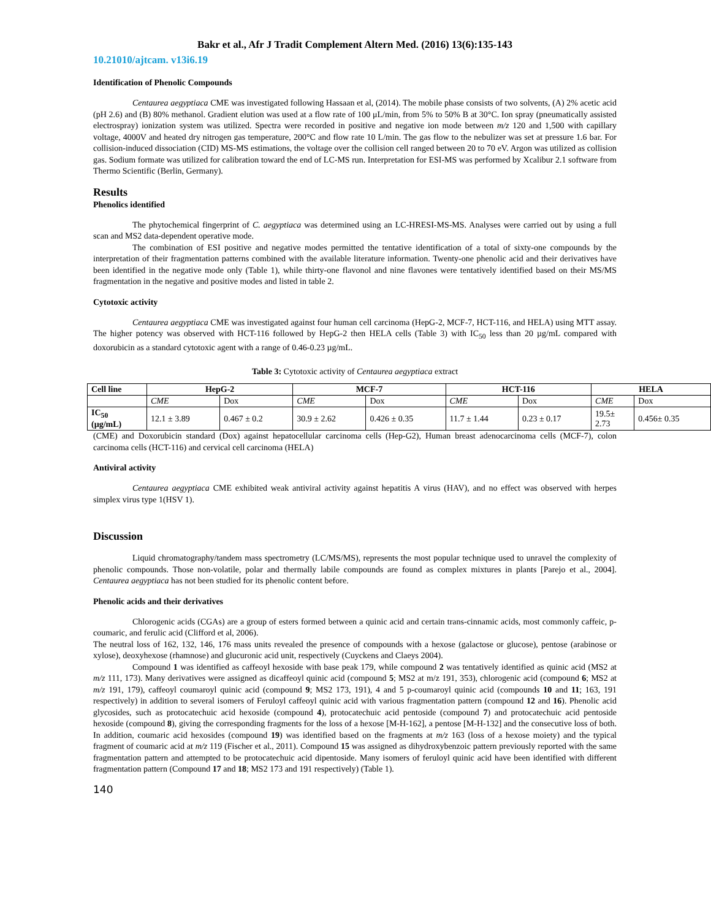Bakr et al., Afr J Tradit Complement Altern Med. (2016) 13(6):135-143
10.21010/ajtcam. v13i6.19
Identification of Phenolic Compounds
Centaurea aegyptiaca CME was investigated following Hassaan et al, (2014). The mobile phase consists of two solvents, (A) 2% acetic acid (pH 2.6) and (B) 80% methanol. Gradient elution was used at a flow rate of 100 μL/min, from 5% to 50% B at 30°C. Ion spray (pneumatically assisted electrospray) ionization system was utilized. Spectra were recorded in positive and negative ion mode between m/z 120 and 1,500 with capillary voltage, 4000V and heated dry nitrogen gas temperature, 200°C and flow rate 10 L/min. The gas flow to the nebulizer was set at pressure 1.6 bar. For collision-induced dissociation (CID) MS-MS estimations, the voltage over the collision cell ranged between 20 to 70 eV. Argon was utilized as collision gas. Sodium formate was utilized for calibration toward the end of LC-MS run. Interpretation for ESI-MS was performed by Xcalibur 2.1 software from Thermo Scientific (Berlin, Germany).
Results
Phenolics identified
The phytochemical fingerprint of C. aegyptiaca was determined using an LC-HRESI-MS-MS. Analyses were carried out by using a full scan and MS2 data-dependent operative mode.
The combination of ESI positive and negative modes permitted the tentative identification of a total of sixty-one compounds by the interpretation of their fragmentation patterns combined with the available literature information. Twenty-one phenolic acid and their derivatives have been identified in the negative mode only (Table 1), while thirty-one flavonol and nine flavones were tentatively identified based on their MS/MS fragmentation in the negative and positive modes and listed in table 2.
Cytotoxic activity
Centaurea aegyptiaca CME was investigated against four human cell carcinoma (HepG-2, MCF-7, HCT-116, and HELA) using MTT assay. The higher potency was observed with HCT-116 followed by HepG-2 then HELA cells (Table 3) with IC<sub>50</sub> less than 20 µg/mL compared with doxorubicin as a standard cytotoxic agent with a range of 0.46-0.23 µg/mL.
Table 3: Cytotoxic activity of Centaurea aegyptiaca extract
| Cell line | HepG-2 | | MCF-7 | | HCT-116 | | HELA | |
| --- | --- | --- | --- | --- | --- | --- | --- | --- |
| | CME | Dox | CME | Dox | CME | Dox | CME | Dox |
| IC<sub>50</sub> (µg/mL) | 12.1 ± 3.89 | 0.467 ± 0.2 | 30.9 ± 2.62 | 0.426 ± 0.35 | 11.7 ± 1.44 | 0.23 ± 0.17 | 19.5± 2.73 | 0.456± 0.35 |
(CME) and Doxorubicin standard (Dox) against hepatocellular carcinoma cells (Hep-G2), Human breast adenocarcinoma cells (MCF-7), colon carcinoma cells (HCT-116) and cervical cell carcinoma (HELA)
Antiviral activity
Centaurea aegyptiaca CME exhibited weak antiviral activity against hepatitis A virus (HAV), and no effect was observed with herpes simplex virus type 1(HSV 1).
Discussion
Liquid chromatography/tandem mass spectrometry (LC/MS/MS), represents the most popular technique used to unravel the complexity of phenolic compounds. Those non-volatile, polar and thermally labile compounds are found as complex mixtures in plants [Parejo et al., 2004]. Centaurea aegyptiaca has not been studied for its phenolic content before.
Phenolic acids and their derivatives
Chlorogenic acids (CGAs) are a group of esters formed between a quinic acid and certain trans-cinnamic acids, most commonly caffeic, p-coumaric, and ferulic acid (Clifford et al, 2006).
The neutral loss of 162, 132, 146, 176 mass units revealed the presence of compounds with a hexose (galactose or glucose), pentose (arabinose or xylose), deoxyhexose (rhamnose) and glucuronic acid unit, respectively (Cuyckens and Claeys 2004).
Compound 1 was identified as caffeoyl hexoside with base peak 179, while compound 2 was tentatively identified as quinic acid (MS2 at m/z 111, 173). Many derivatives were assigned as dicaffeoyl quinic acid (compound 5; MS2 at m/z 191, 353), chlorogenic acid (compound 6; MS2 at m/z 191, 179), caffeoyl coumaroyl quinic acid (compound 9; MS2 173, 191), 4 and 5 p-coumaroyl quinic acid (compounds 10 and 11; 163, 191 respectively) in addition to several isomers of Feruloyl caffeoyl quinic acid with various fragmentation pattern (compound 12 and 16). Phenolic acid glycosides, such as protocatechuic acid hexoside (compound 4), protocatechuic acid pentoside (compound 7) and protocatechuic acid pentoside hexoside (compound 8), giving the corresponding fragments for the loss of a hexose [M-H-162], a pentose [M-H-132] and the consecutive loss of both. In addition, coumaric acid hexosides (compound 19) was identified based on the fragments at m/z 163 (loss of a hexose moiety) and the typical fragment of coumaric acid at m/z 119 (Fischer et al., 2011). Compound 15 was assigned as dihydroxybenzoic pattern previously reported with the same fragmentation pattern and attempted to be protocatechuic acid dipentoside. Many isomers of feruloyl quinic acid have been identified with different fragmentation pattern (Compound 17 and 18; MS2 173 and 191 respectively) (Table 1).
140